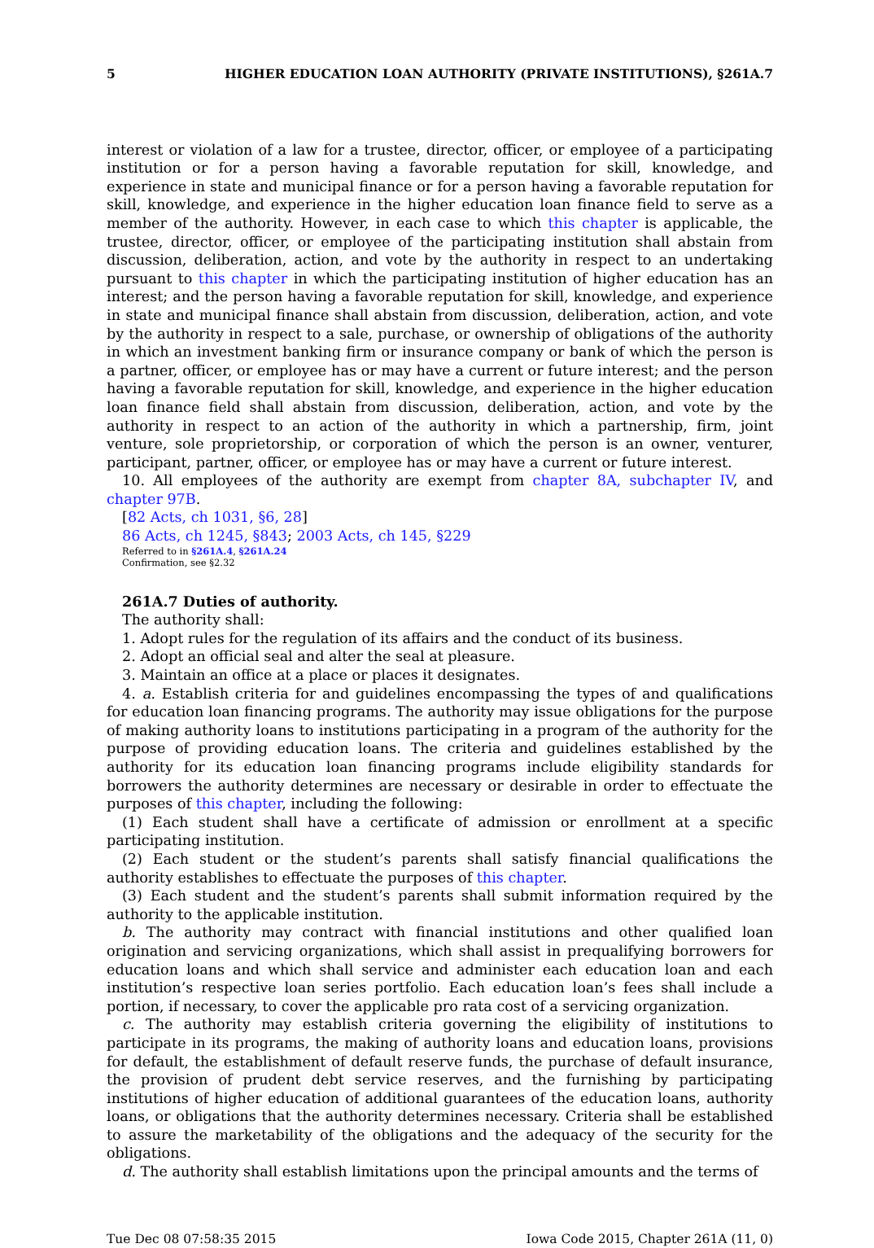5 HIGHER EDUCATION LOAN AUTHORITY (PRIVATE INSTITUTIONS), §261A.7
interest or violation of a law for a trustee, director, officer, or employee of a participating institution or for a person having a favorable reputation for skill, knowledge, and experience in state and municipal finance or for a person having a favorable reputation for skill, knowledge, and experience in the higher education loan finance field to serve as a member of the authority. However, in each case to which this chapter is applicable, the trustee, director, officer, or employee of the participating institution shall abstain from discussion, deliberation, action, and vote by the authority in respect to an undertaking pursuant to this chapter in which the participating institution of higher education has an interest; and the person having a favorable reputation for skill, knowledge, and experience in state and municipal finance shall abstain from discussion, deliberation, action, and vote by the authority in respect to a sale, purchase, or ownership of obligations of the authority in which an investment banking firm or insurance company or bank of which the person is a partner, officer, or employee has or may have a current or future interest; and the person having a favorable reputation for skill, knowledge, and experience in the higher education loan finance field shall abstain from discussion, deliberation, action, and vote by the authority in respect to an action of the authority in which a partnership, firm, joint venture, sole proprietorship, or corporation of which the person is an owner, venturer, participant, partner, officer, or employee has or may have a current or future interest.
10. All employees of the authority are exempt from chapter 8A, subchapter IV, and chapter 97B.
[82 Acts, ch 1031, §6, 28]
86 Acts, ch 1245, §843; 2003 Acts, ch 145, §229
Referred to in §261A.4, §261A.24
Confirmation, see §2.32
261A.7 Duties of authority.
The authority shall:
1. Adopt rules for the regulation of its affairs and the conduct of its business.
2. Adopt an official seal and alter the seal at pleasure.
3. Maintain an office at a place or places it designates.
4. a. Establish criteria for and guidelines encompassing the types of and qualifications for education loan financing programs. The authority may issue obligations for the purpose of making authority loans to institutions participating in a program of the authority for the purpose of providing education loans. The criteria and guidelines established by the authority for its education loan financing programs include eligibility standards for borrowers the authority determines are necessary or desirable in order to effectuate the purposes of this chapter, including the following:
(1) Each student shall have a certificate of admission or enrollment at a specific participating institution.
(2) Each student or the student’s parents shall satisfy financial qualifications the authority establishes to effectuate the purposes of this chapter.
(3) Each student and the student’s parents shall submit information required by the authority to the applicable institution.
b. The authority may contract with financial institutions and other qualified loan origination and servicing organizations, which shall assist in prequalifying borrowers for education loans and which shall service and administer each education loan and each institution’s respective loan series portfolio. Each education loan’s fees shall include a portion, if necessary, to cover the applicable pro rata cost of a servicing organization.
c. The authority may establish criteria governing the eligibility of institutions to participate in its programs, the making of authority loans and education loans, provisions for default, the establishment of default reserve funds, the purchase of default insurance, the provision of prudent debt service reserves, and the furnishing by participating institutions of higher education of additional guarantees of the education loans, authority loans, or obligations that the authority determines necessary. Criteria shall be established to assure the marketability of the obligations and the adequacy of the security for the obligations.
d. The authority shall establish limitations upon the principal amounts and the terms of
Tue Dec 08 07:58:35 2015 Iowa Code 2015, Chapter 261A (11, 0)